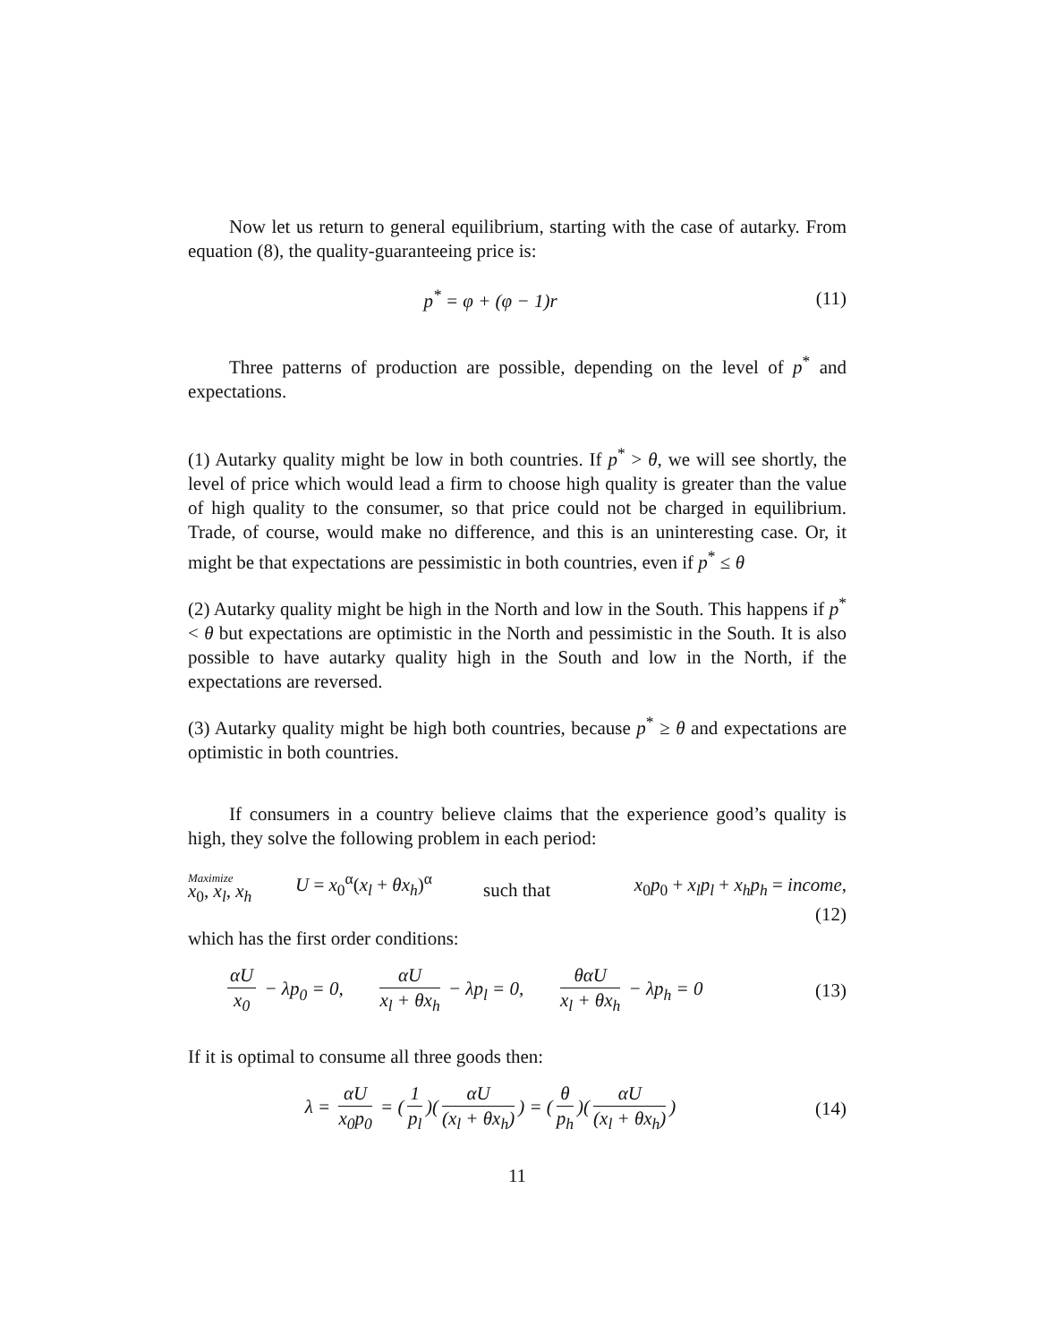Now let us return to general equilibrium, starting with the case of autarky. From equation (8), the quality-guaranteeing price is:
p<sup>*</sup> = φ + (φ − 1)r (11)
Three patterns of production are possible, depending on the level of p<sup>*</sup> and expectations.
(1) Autarky quality might be low in both countries. If p<sup>*</sup> > θ, we will see shortly, the level of price which would lead a firm to choose high quality is greater than the value of high quality to the consumer, so that price could not be charged in equilibrium. Trade, of course, would make no difference, and this is an uninteresting case. Or, it might be that expectations are pessimistic in both countries, even if p<sup>*</sup> ≤ θ
(2) Autarky quality might be high in the North and low in the South. This happens if p<sup>*</sup> < θ but expectations are optimistic in the North and pessimistic in the South. It is also possible to have autarky quality high in the South and low in the North, if the expectations are reversed.
(3) Autarky quality might be high both countries, because p<sup>*</sup> ≥ θ and expectations are optimistic in both countries.
If consumers in a country believe claims that the experience good’s quality is high, they solve the following problem in each period:
Maximize
x<sub>0</sub>, x<sub>l</sub>, x<sub>h</sub>
U = x<sub>0</sub><sup>α</sup>(x<sub>l</sub> + θx<sub>h</sub>)<sup>α</sup>
such that
x<sub>0</sub>p<sub>0</sub> + x<sub>l</sub>p<sub>l</sub> + x<sub>h</sub>p<sub>h</sub> = income,
(12)
which has the first order conditions:
αU x<sub>0</sub> − λp<sub>0</sub> = 0, αU x<sub>l</sub> + θx<sub>h</sub> − λp<sub>l</sub> = 0, θαU x<sub>l</sub> + θx<sub>h</sub> − λp<sub>h</sub> = 0
(13)
If it is optimal to consume all three goods then:
λ = αU x<sub>0</sub>p<sub>0</sub> = (1 p<sub>l</sub>)(αU (x<sub>l</sub> + θx<sub>h</sub>)) = (θ p<sub>h</sub>)(αU (x<sub>l</sub> + θx<sub>h</sub>))
(14)
11